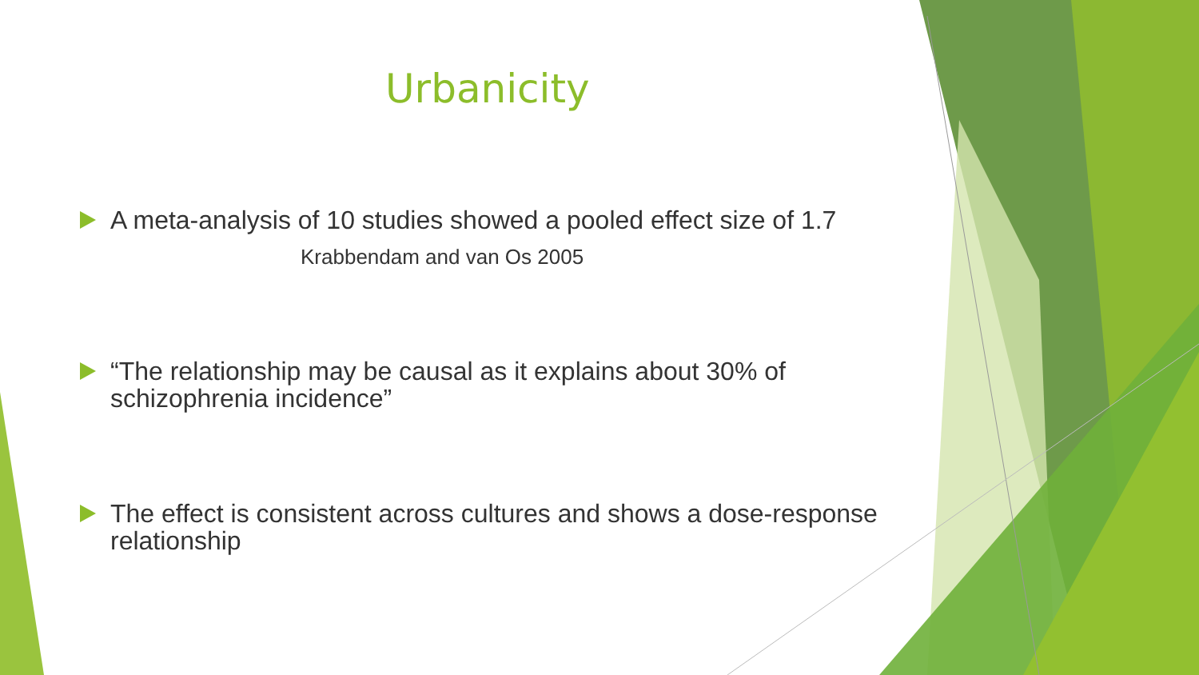Urbanicity
A meta-analysis of 10 studies showed a pooled effect size of 1.7
Krabbendam and van Os 2005
“The relationship may be causal as it explains about 30% of schizophrenia incidence”
The effect is consistent across cultures and shows a dose-response relationship